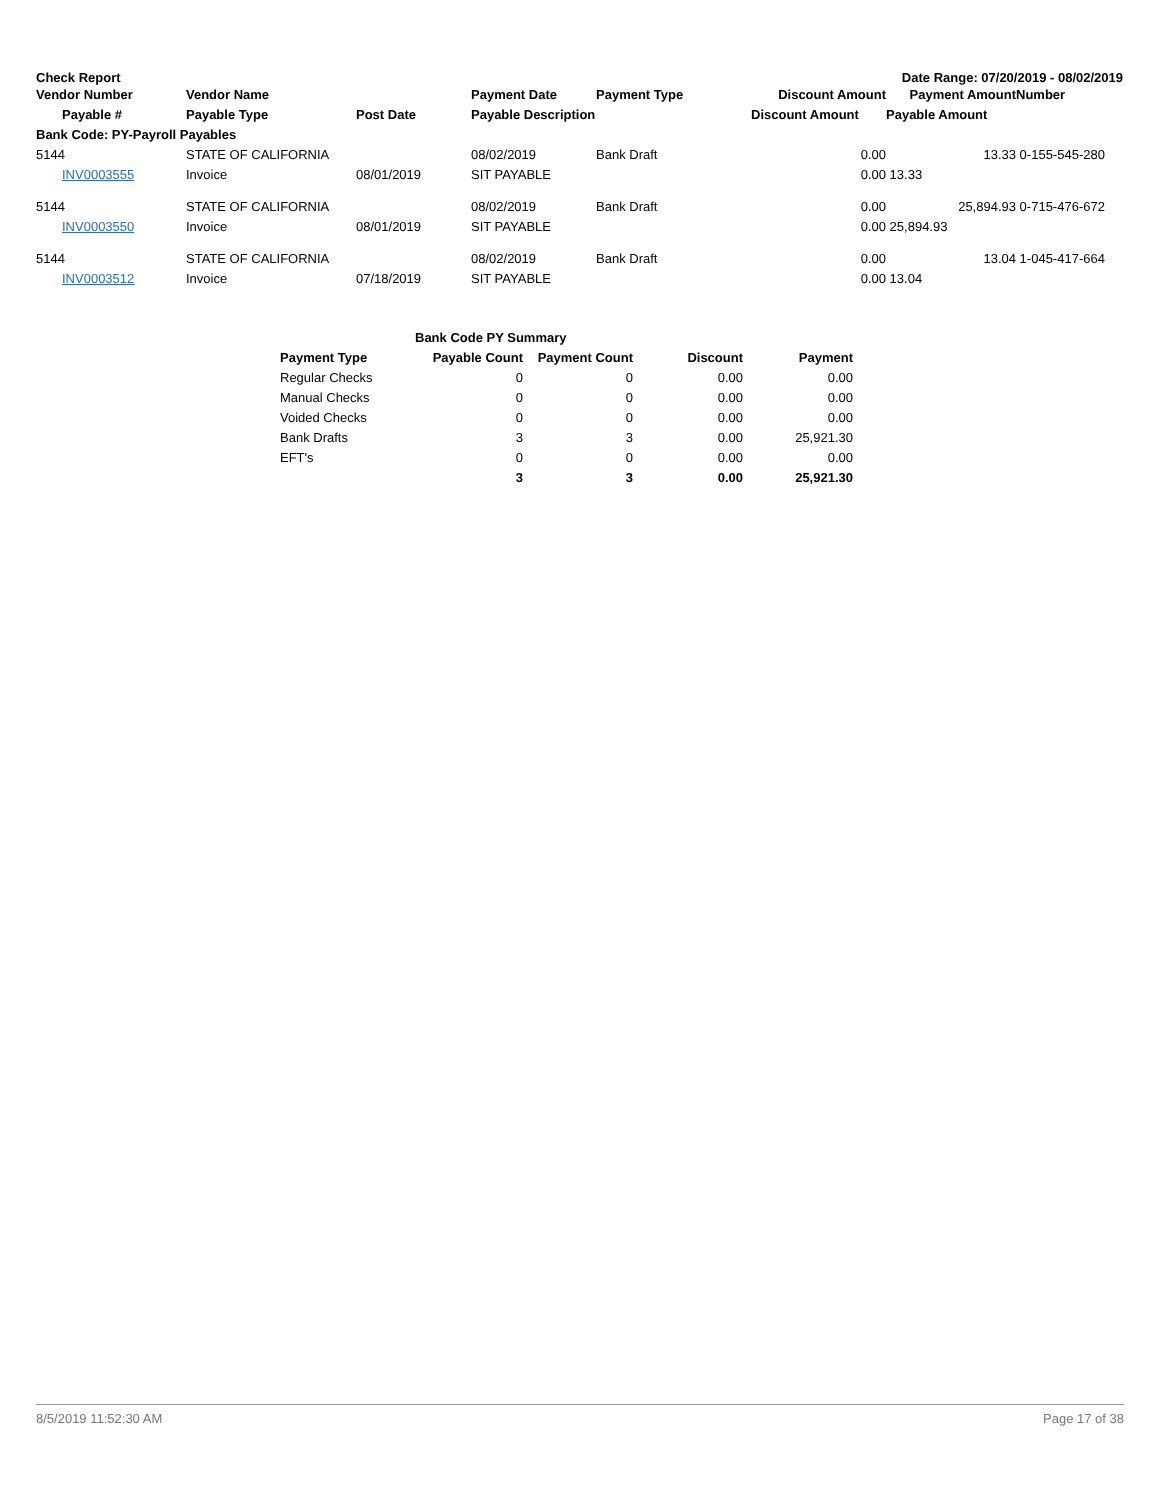Check Report Date Range: 07/20/2019 - 08/02/2019
| Vendor Number | Vendor Name | | Payment Date | Payment Type | Discount Amount | Payment Amount | Number |
| --- | --- | --- | --- | --- | --- | --- | --- |
| Payable # | Payable Type | Post Date | Payable Description | | Discount Amount | Payable Amount | |
| Bank Code: PY-Payroll Payables | | | | | | | |
| 5144 | STATE OF CALIFORNIA | | 08/02/2019 | Bank Draft | 0.00 | 13.33 | 0-155-545-280 |
| INV0003555 | Invoice | 08/01/2019 | SIT PAYABLE | | 0.00 | 13.33 | |
| 5144 | STATE OF CALIFORNIA | | 08/02/2019 | Bank Draft | 0.00 | 25,894.93 | 0-715-476-672 |
| INV0003550 | Invoice | 08/01/2019 | SIT PAYABLE | | 0.00 | 25,894.93 | |
| 5144 | STATE OF CALIFORNIA | | 08/02/2019 | Bank Draft | 0.00 | 13.04 | 1-045-417-664 |
| INV0003512 | Invoice | 07/18/2019 | SIT PAYABLE | | 0.00 | 13.04 | |
| | Bank Code PY Summary | | | |
| Payment Type | Payable Count | Payment Count | Discount | Payment |
| Regular Checks | 0 | 0 | 0.00 | 0.00 |
| Manual Checks | 0 | 0 | 0.00 | 0.00 |
| Voided Checks | 0 | 0 | 0.00 | 0.00 |
| Bank Drafts | 3 | 3 | 0.00 | 25,921.30 |
| EFT's | 0 | 0 | 0.00 | 0.00 |
| | 3 | 3 | 0.00 | 25,921.30 |
8/5/2019 11:52:30 AM Page 17 of 38